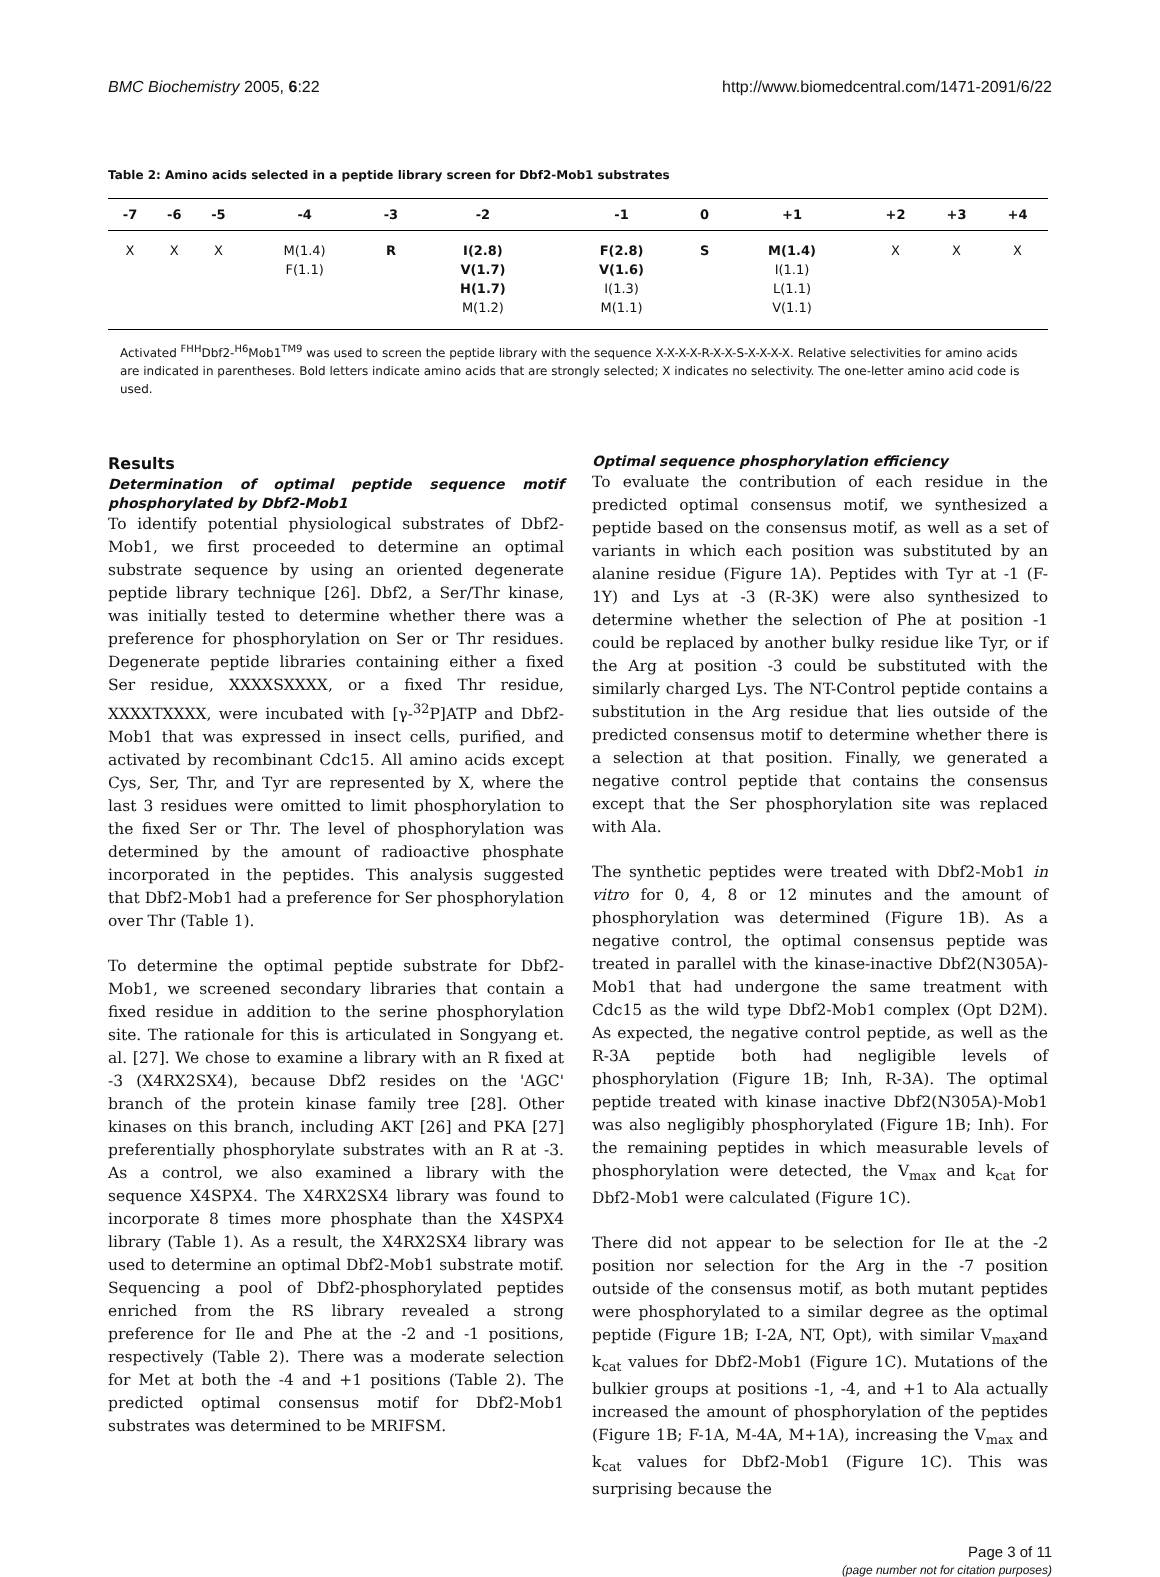BMC Biochemistry 2005, 6:22 http://www.biomedcentral.com/1471-2091/6/22
Table 2: Amino acids selected in a peptide library screen for Dbf2-Mob1 substrates
| -7 | -6 | -5 | -4 | -3 | -2 | -1 | 0 | +1 | +2 | +3 | +4 |
| --- | --- | --- | --- | --- | --- | --- | --- | --- | --- | --- | --- |
| X | X | X | M(1.4) F(1.1) | R | I(2.8) V(1.7) H(1.7) M(1.2) | F(2.8) V(1.6) I(1.3) M(1.1) | S | M(1.4) I(1.1) L(1.1) V(1.1) | X | X | X |
Activated <sup>FHH</sup>Dbf2-<sup>H6</sup>Mob1<sup>TM9</sup> was used to screen the peptide library with the sequence X-X-X-X-R-X-X-S-X-X-X-X. Relative selectivities for amino acids are indicated in parentheses. Bold letters indicate amino acids that are strongly selected; X indicates no selectivity. The one-letter amino acid code is used.
Results
Determination of optimal peptide sequence motif phosphorylated by Dbf2-Mob1
To identify potential physiological substrates of Dbf2-Mob1, we first proceeded to determine an optimal substrate sequence by using an oriented degenerate peptide library technique [26]. Dbf2, a Ser/Thr kinase, was initially tested to determine whether there was a preference for phosphorylation on Ser or Thr residues. Degenerate peptide libraries containing either a fixed Ser residue, XXXXSXXXX, or a fixed Thr residue, XXXXTXXXX, were incubated with [γ-<sup>32</sup>P]ATP and Dbf2-Mob1 that was expressed in insect cells, purified, and activated by recombinant Cdc15. All amino acids except Cys, Ser, Thr, and Tyr are represented by X, where the last 3 residues were omitted to limit phosphorylation to the fixed Ser or Thr. The level of phosphorylation was determined by the amount of radioactive phosphate incorporated in the peptides. This analysis suggested that Dbf2-Mob1 had a preference for Ser phosphorylation over Thr (Table 1).
To determine the optimal peptide substrate for Dbf2-Mob1, we screened secondary libraries that contain a fixed residue in addition to the serine phosphorylation site. The rationale for this is articulated in Songyang et. al. [27]. We chose to examine a library with an R fixed at -3 (X4RX2SX4), because Dbf2 resides on the 'AGC' branch of the protein kinase family tree [28]. Other kinases on this branch, including AKT [26] and PKA [27] preferentially phosphorylate substrates with an R at -3. As a control, we also examined a library with the sequence X4SPX4. The X4RX2SX4 library was found to incorporate 8 times more phosphate than the X4SPX4 library (Table 1). As a result, the X4RX2SX4 library was used to determine an optimal Dbf2-Mob1 substrate motif. Sequencing a pool of Dbf2-phosphorylated peptides enriched from the RS library revealed a strong preference for Ile and Phe at the -2 and -1 positions, respectively (Table 2). There was a moderate selection for Met at both the -4 and +1 positions (Table 2). The predicted optimal consensus motif for Dbf2-Mob1 substrates was determined to be MRIFSM.
Optimal sequence phosphorylation efficiency
To evaluate the contribution of each residue in the predicted optimal consensus motif, we synthesized a peptide based on the consensus motif, as well as a set of variants in which each position was substituted by an alanine residue (Figure 1A). Peptides with Tyr at -1 (F-1Y) and Lys at -3 (R-3K) were also synthesized to determine whether the selection of Phe at position -1 could be replaced by another bulky residue like Tyr, or if the Arg at position -3 could be substituted with the similarly charged Lys. The NT-Control peptide contains a substitution in the Arg residue that lies outside of the predicted consensus motif to determine whether there is a selection at that position. Finally, we generated a negative control peptide that contains the consensus except that the Ser phosphorylation site was replaced with Ala.
The synthetic peptides were treated with Dbf2-Mob1 in vitro for 0, 4, 8 or 12 minutes and the amount of phosphorylation was determined (Figure 1B). As a negative control, the optimal consensus peptide was treated in parallel with the kinase-inactive Dbf2(N305A)-Mob1 that had undergone the same treatment with Cdc15 as the wild type Dbf2-Mob1 complex (Opt D2M). As expected, the negative control peptide, as well as the R-3A peptide both had negligible levels of phosphorylation (Figure 1B; Inh, R-3A). The optimal peptide treated with kinase inactive Dbf2(N305A)-Mob1 was also negligibly phosphorylated (Figure 1B; Inh). For the remaining peptides in which measurable levels of phosphorylation were detected, the V<sub>max</sub> and k<sub>cat</sub> for Dbf2-Mob1 were calculated (Figure 1C).
There did not appear to be selection for Ile at the -2 position nor selection for the Arg in the -7 position outside of the consensus motif, as both mutant peptides were phosphorylated to a similar degree as the optimal peptide (Figure 1B; I-2A, NT, Opt), with similar V<sub>max</sub>and k<sub>cat</sub> values for Dbf2-Mob1 (Figure 1C). Mutations of the bulkier groups at positions -1, -4, and +1 to Ala actually increased the amount of phosphorylation of the peptides (Figure 1B; F-1A, M-4A, M+1A), increasing the V<sub>max</sub> and k<sub>cat</sub> values for Dbf2-Mob1 (Figure 1C). This was surprising because the
Page 3 of 11
(page number not for citation purposes)